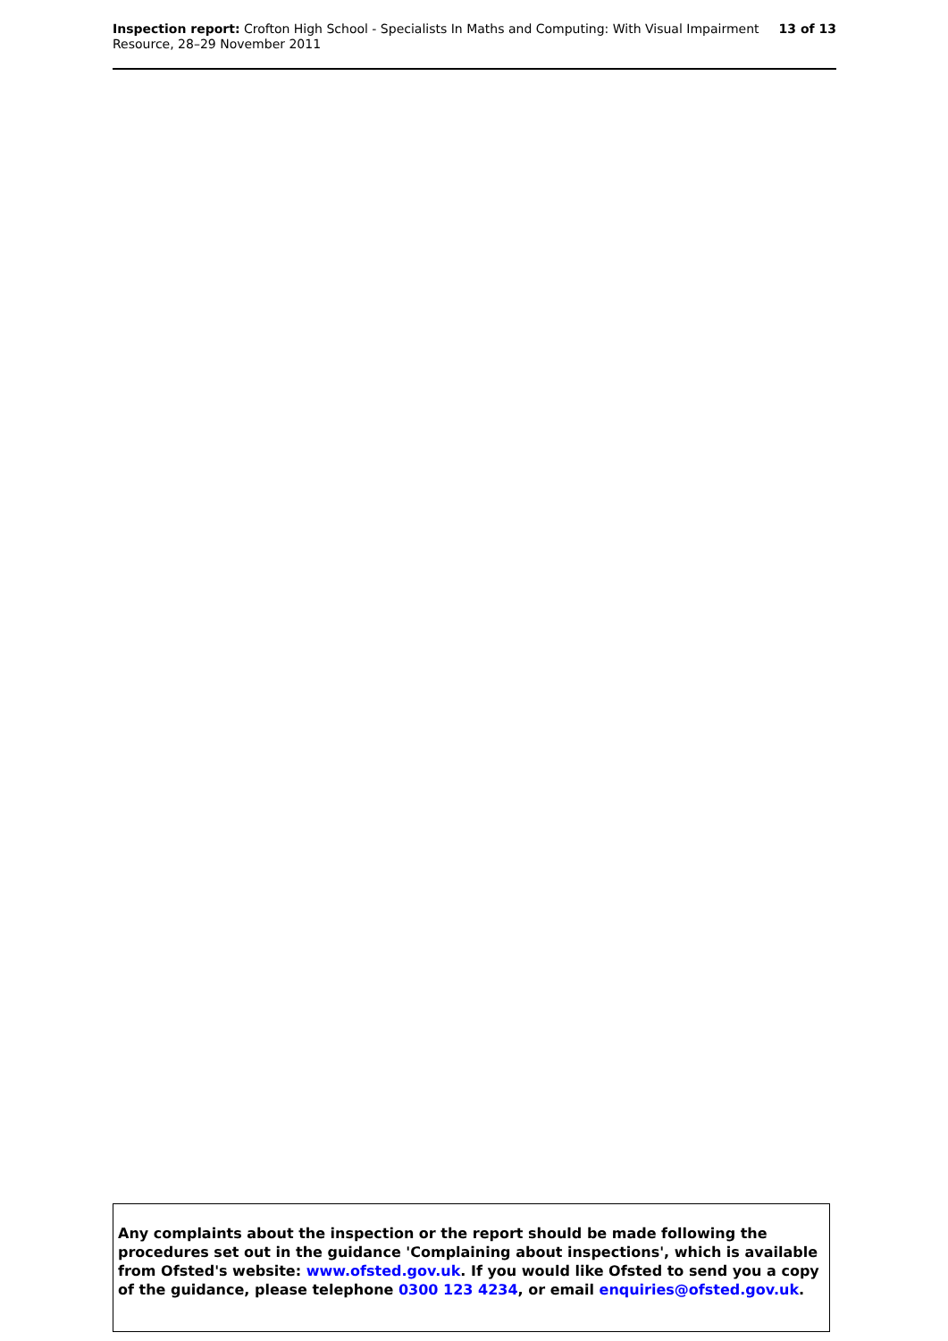Inspection report: Crofton High School - Specialists In Maths and Computing: With Visual Impairment
Resource, 28–29 November 2011
13 of 13
Any complaints about the inspection or the report should be made following the procedures set out in the guidance 'Complaining about inspections', which is available from Ofsted's website: www.ofsted.gov.uk. If you would like Ofsted to send you a copy of the guidance, please telephone 0300 123 4234, or email enquiries@ofsted.gov.uk.